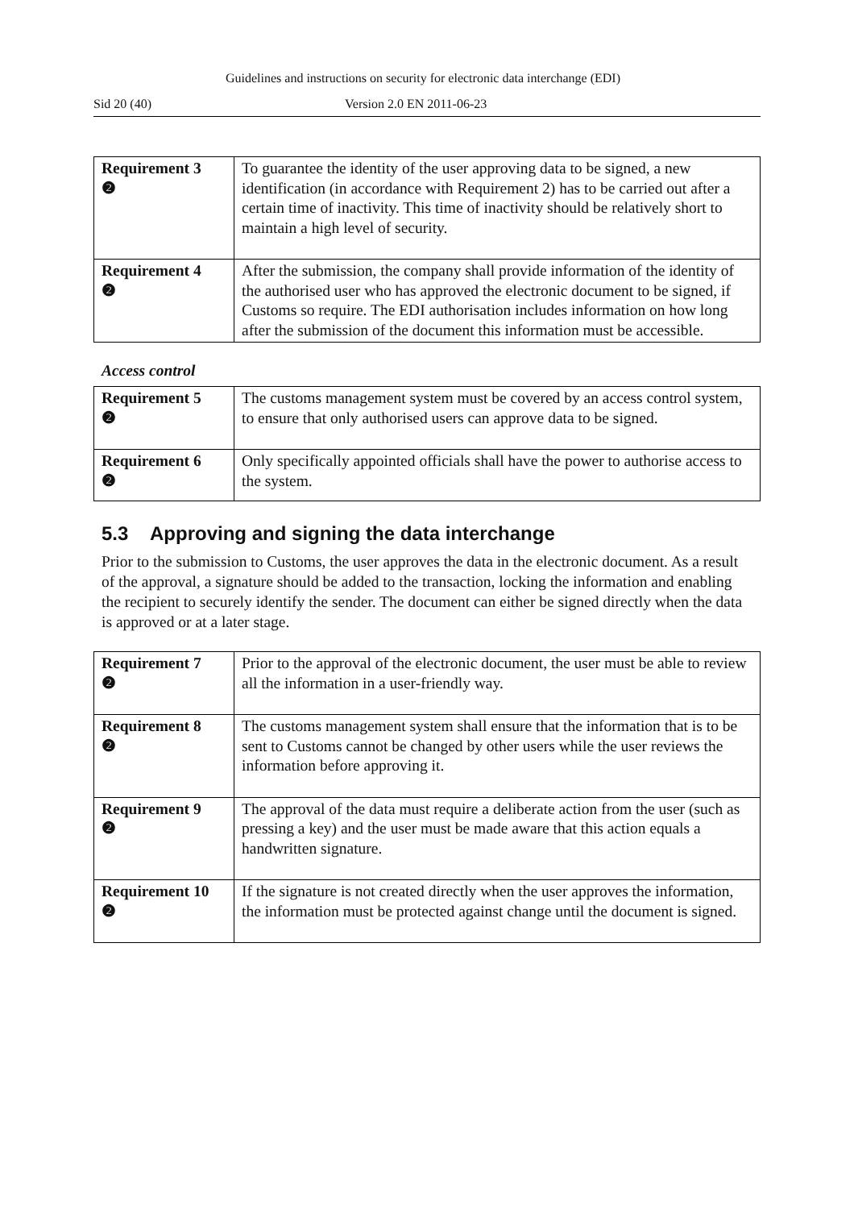Guidelines and instructions on security for electronic data interchange (EDI)
Sid 20 (40) Version 2.0 EN 2011-06-23
| Requirement 3 ❷ | To guarantee the identity of the user approving data to be signed, a new identification (in accordance with Requirement 2) has to be carried out after a certain time of inactivity. This time of inactivity should be relatively short to maintain a high level of security. |
| Requirement 4 ❷ | After the submission, the company shall provide information of the identity of the authorised user who has approved the electronic document to be signed, if Customs so require. The EDI authorisation includes information on how long after the submission of the document this information must be accessible. |
Access control
| Requirement 5 ❷ | The customs management system must be covered by an access control system, to ensure that only authorised users can approve data to be signed. |
| Requirement 6 ❷ | Only specifically appointed officials shall have the power to authorise access to the system. |
5.3 Approving and signing the data interchange
Prior to the submission to Customs, the user approves the data in the electronic document. As a result of the approval, a signature should be added to the transaction, locking the information and enabling the recipient to securely identify the sender. The document can either be signed directly when the data is approved or at a later stage.
| Requirement 7 ❷ | Prior to the approval of the electronic document, the user must be able to review all the information in a user-friendly way. |
| Requirement 8 ❷ | The customs management system shall ensure that the information that is to be sent to Customs cannot be changed by other users while the user reviews the information before approving it. |
| Requirement 9 ❷ | The approval of the data must require a deliberate action from the user (such as pressing a key) and the user must be made aware that this action equals a handwritten signature. |
| Requirement 10 ❷ | If the signature is not created directly when the user approves the information, the information must be protected against change until the document is signed. |